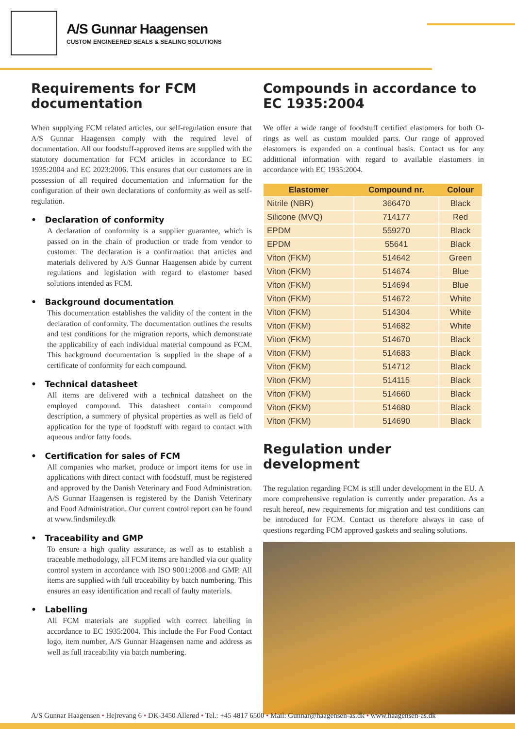A/S Gunnar Haagensen
CUSTOM ENGINEERED SEALS & SEALING SOLUTIONS
Requirements for FCM documentation
When supplying FCM related articles, our self-regulation ensure that A/S Gunnar Haagensen comply with the required level of documentation. All our foodstuff-approved items are supplied with the statutory documentation for FCM articles in accordance to EC 1935:2004 and EC 2023:2006. This ensures that our customers are in possession of all required documentation and information for the configuration of their own declarations of conformity as well as self-regulation.
• Declaration of conformity
A declaration of conformity is a supplier guarantee, which is passed on in the chain of production or trade from vendor to customer. The declaration is a confirmation that articles and materials delivered by A/S Gunnar Haagensen abide by current regulations and legislation with regard to elastomer based solutions intended as FCM.
• Background documentation
This documentation establishes the validity of the content in the declaration of conformity. The documentation outlines the results and test conditions for the migration reports, which demonstrate the applicability of each individual material compound as FCM. This background documentation is supplied in the shape of a certificate of conformity for each compound.
• Technical datasheet
All items are delivered with a technical datasheet on the employed compound. This datasheet contain compound description, a summery of physical properties as well as field of application for the type of foodstuff with regard to contact with aqueous and/or fatty foods.
• Certification for sales of FCM
All companies who market, produce or import items for use in applications with direct contact with foodstuff, must be registered and approved by the Danish Veterinary and Food Administration. A/S Gunnar Haagensen is registered by the Danish Veterinary and Food Administration. Our current control report can be found at www.findsmiley.dk
• Traceability and GMP
To ensure a high quality assurance, as well as to establish a traceable methodology, all FCM items are handled via our quality control system in accordance with ISO 9001:2008 and GMP. All items are supplied with full traceability by batch numbering. This ensures an easy identification and recall of faulty materials.
• Labelling
All FCM materials are supplied with correct labelling in accordance to EC 1935:2004. This include the For Food Contact logo, item number, A/S Gunnar Haagensen name and address as well as full traceability via batch numbering.
Compounds in accordance to EC 1935:2004
We offer a wide range of foodstuff certified elastomers for both O-rings as well as custom moulded parts. Our range of approved elastomers is expanded on a continual basis. Contact us for any addittional information with regard to available elastomers in accordance with EC 1935:2004.
| Elastomer | Compound nr. | Colour |
| --- | --- | --- |
| Nitrile (NBR) | 366470 | Black |
| Silicone (MVQ) | 714177 | Red |
| EPDM | 559270 | Black |
| EPDM | 55641 | Black |
| Viton (FKM) | 514642 | Green |
| Viton (FKM) | 514674 | Blue |
| Viton (FKM) | 514694 | Blue |
| Viton (FKM) | 514672 | White |
| Viton (FKM) | 514304 | White |
| Viton (FKM) | 514682 | White |
| Viton (FKM) | 514670 | Black |
| Viton (FKM) | 514683 | Black |
| Viton (FKM) | 514712 | Black |
| Viton (FKM) | 514115 | Black |
| Viton (FKM) | 514660 | Black |
| Viton (FKM) | 514680 | Black |
| Viton (FKM) | 514690 | Black |
Regulation under development
The regulation regarding FCM is still under development in the EU. A more comprehensive regulation is currently under preparation. As a result hereof, new requirements for migration and test conditions can be introduced for FCM. Contact us therefore always in case of questions regarding FCM approved gaskets and sealing solutions.
A/S Gunnar Haagensen • Hejrevang 6 • DK-3450 Allerød • Tel.: +45 4817 6500 • Mail: Gunnar@haagensen-as.dk • www.haagensen-as.dk